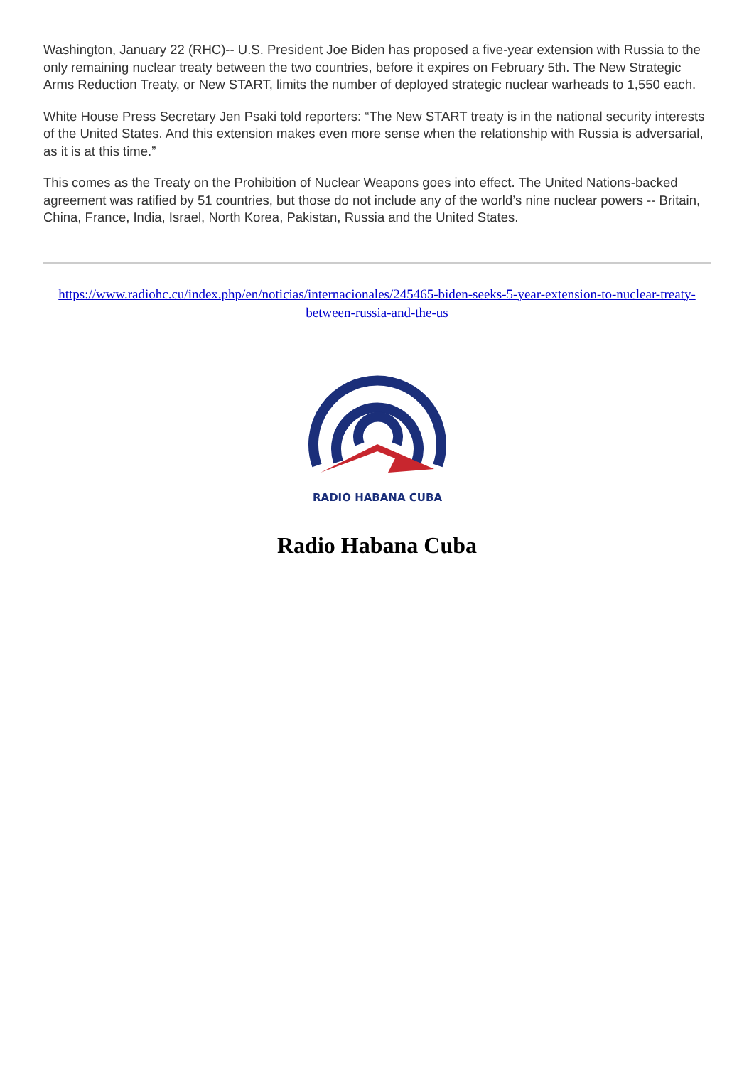Washington, January 22 (RHC)-- U.S. President Joe Biden has proposed a five-year extension with Russia to the only remaining nuclear treaty between the two countries, before it expires on February 5th. The New Strategic Arms Reduction Treaty, or New START, limits the number of deployed strategic nuclear warheads to 1,550 each.
White House Press Secretary Jen Psaki told reporters: “The New START treaty is in the national security interests of the United States. And this extension makes even more sense when the relationship with Russia is adversarial, as it is at this time.”
This comes as the Treaty on the Prohibition of Nuclear Weapons goes into effect. The United Nations-backed agreement was ratified by 51 countries, but those do not include any of the world’s nine nuclear powers -- Britain, China, France, India, Israel, North Korea, Pakistan, Russia and the United States.
https://www.radiohc.cu/index.php/en/noticias/internacionales/245465-biden-seeks-5-year-extension-to-nuclear-treaty-between-russia-and-the-us
RADIO HABANA CUBA
Radio Habana Cuba